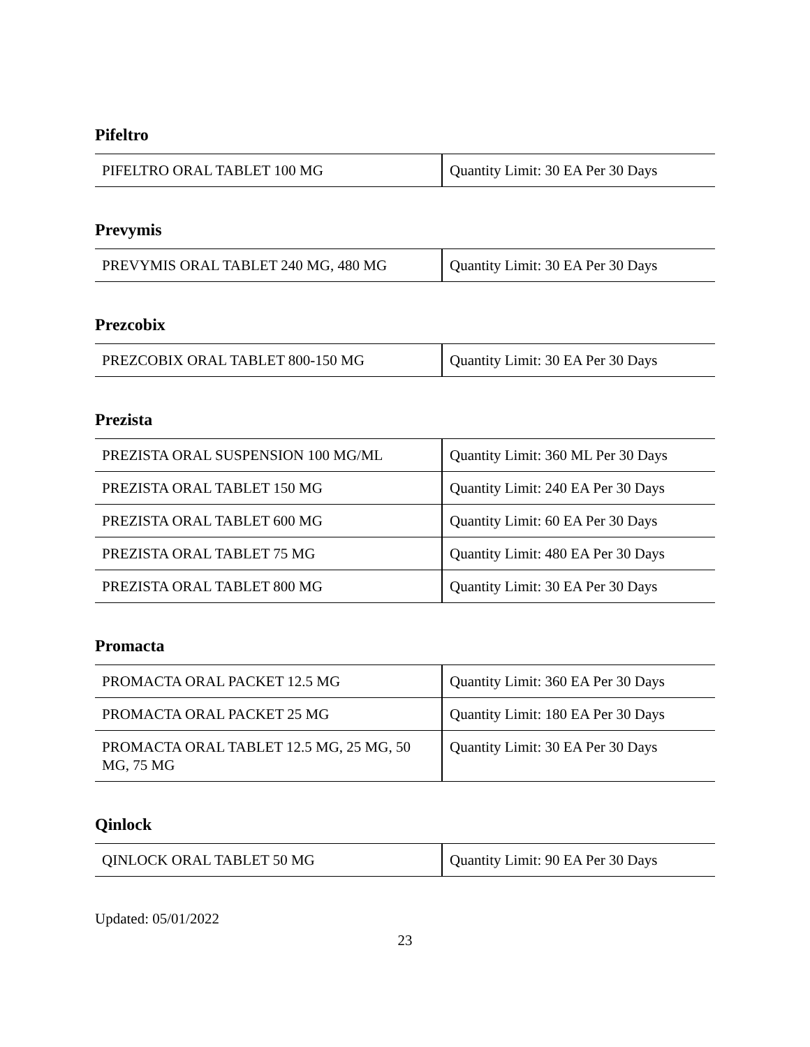Pifeltro
| PIFELTRO ORAL TABLET 100 MG | Quantity Limit: 30 EA Per 30 Days |
Prevymis
| PREVYMIS ORAL TABLET 240 MG, 480 MG | Quantity Limit: 30 EA Per 30 Days |
Prezcobix
| PREZCOBIX ORAL TABLET 800-150 MG | Quantity Limit: 30 EA Per 30 Days |
Prezista
| PREZISTA ORAL SUSPENSION 100 MG/ML | Quantity Limit: 360 ML Per 30 Days |
| PREZISTA ORAL TABLET 150 MG | Quantity Limit: 240 EA Per 30 Days |
| PREZISTA ORAL TABLET 600 MG | Quantity Limit: 60 EA Per 30 Days |
| PREZISTA ORAL TABLET 75 MG | Quantity Limit: 480 EA Per 30 Days |
| PREZISTA ORAL TABLET 800 MG | Quantity Limit: 30 EA Per 30 Days |
Promacta
| PROMACTA ORAL PACKET 12.5 MG | Quantity Limit: 360 EA Per 30 Days |
| PROMACTA ORAL PACKET 25 MG | Quantity Limit: 180 EA Per 30 Days |
| PROMACTA ORAL TABLET 12.5 MG, 25 MG, 50 MG, 75 MG | Quantity Limit: 30 EA Per 30 Days |
Qinlock
| QINLOCK ORAL TABLET 50 MG | Quantity Limit: 90 EA Per 30 Days |
Updated: 05/01/2022
23